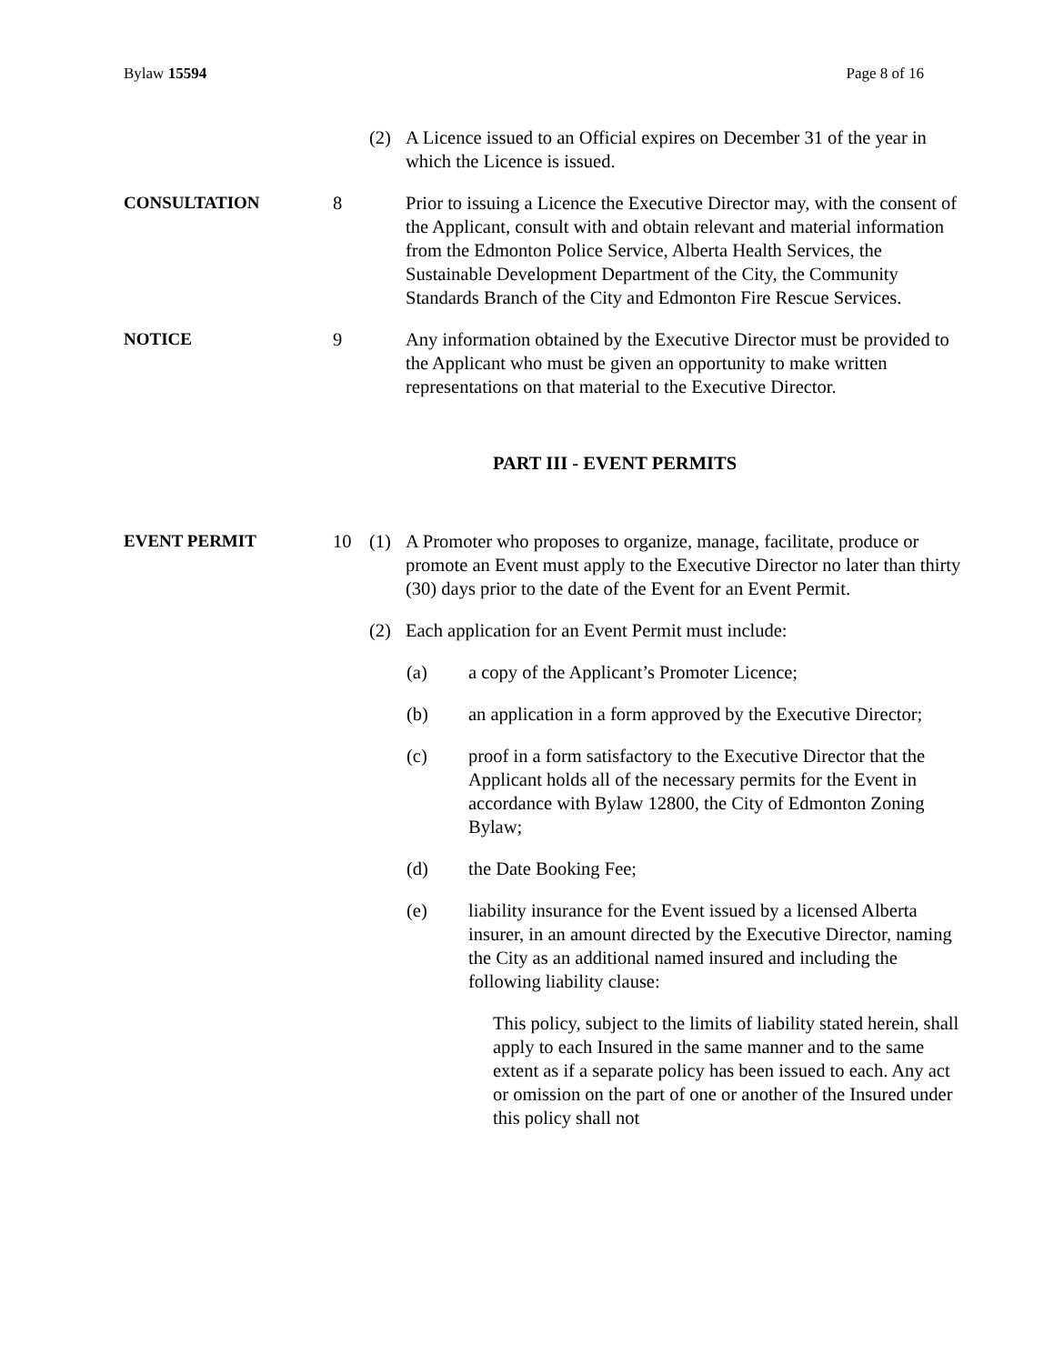Bylaw 15594 Page 8 of 16
(2) A Licence issued to an Official expires on December 31 of the year in which the Licence is issued.
CONSULTATION 8 Prior to issuing a Licence the Executive Director may, with the consent of the Applicant, consult with and obtain relevant and material information from the Edmonton Police Service, Alberta Health Services, the Sustainable Development Department of the City, the Community Standards Branch of the City and Edmonton Fire Rescue Services.
NOTICE 9 Any information obtained by the Executive Director must be provided to the Applicant who must be given an opportunity to make written representations on that material to the Executive Director.
PART III - EVENT PERMITS
EVENT PERMIT 10 (1) A Promoter who proposes to organize, manage, facilitate, produce or promote an Event must apply to the Executive Director no later than thirty (30) days prior to the date of the Event for an Event Permit.
(2) Each application for an Event Permit must include:
(a) a copy of the Applicant’s Promoter Licence;
(b) an application in a form approved by the Executive Director;
(c) proof in a form satisfactory to the Executive Director that the Applicant holds all of the necessary permits for the Event in accordance with Bylaw 12800, the City of Edmonton Zoning Bylaw;
(d) the Date Booking Fee;
(e) liability insurance for the Event issued by a licensed Alberta insurer, in an amount directed by the Executive Director, naming the City as an additional named insured and including the following liability clause:
This policy, subject to the limits of liability stated herein, shall apply to each Insured in the same manner and to the same extent as if a separate policy has been issued to each. Any act or omission on the part of one or another of the Insured under this policy shall not